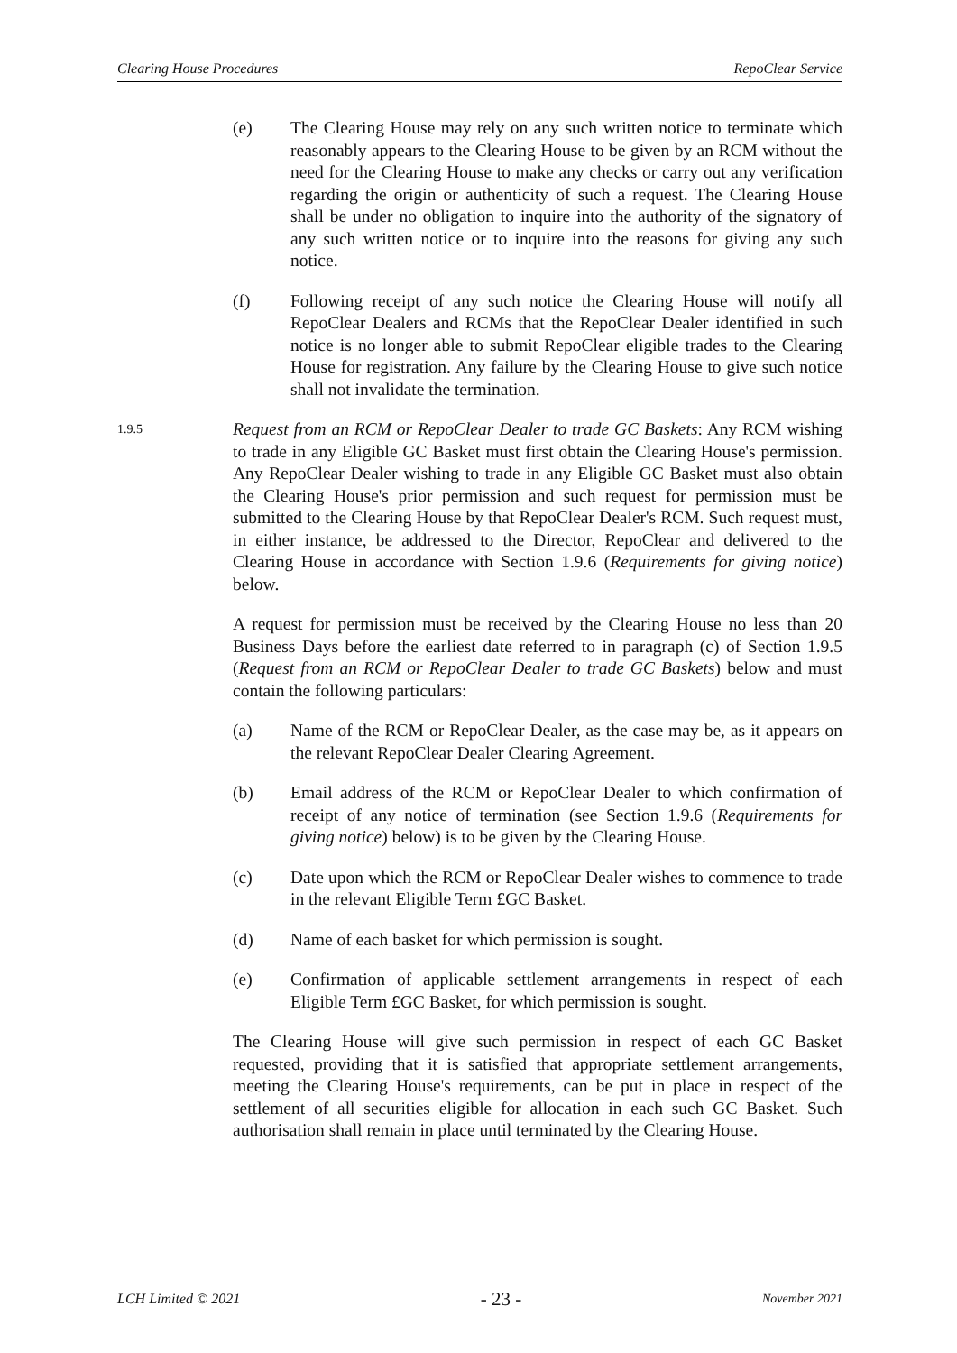Clearing House Procedures RepoClear Service
(e) The Clearing House may rely on any such written notice to terminate which reasonably appears to the Clearing House to be given by an RCM without the need for the Clearing House to make any checks or carry out any verification regarding the origin or authenticity of such a request. The Clearing House shall be under no obligation to inquire into the authority of the signatory of any such written notice or to inquire into the reasons for giving any such notice.
(f) Following receipt of any such notice the Clearing House will notify all RepoClear Dealers and RCMs that the RepoClear Dealer identified in such notice is no longer able to submit RepoClear eligible trades to the Clearing House for registration. Any failure by the Clearing House to give such notice shall not invalidate the termination.
1.9.5
Request from an RCM or RepoClear Dealer to trade GC Baskets: Any RCM wishing to trade in any Eligible GC Basket must first obtain the Clearing House's permission. Any RepoClear Dealer wishing to trade in any Eligible GC Basket must also obtain the Clearing House's prior permission and such request for permission must be submitted to the Clearing House by that RepoClear Dealer's RCM. Such request must, in either instance, be addressed to the Director, RepoClear and delivered to the Clearing House in accordance with Section 1.9.6 (Requirements for giving notice) below.
A request for permission must be received by the Clearing House no less than 20 Business Days before the earliest date referred to in paragraph (c) of Section 1.9.5 (Request from an RCM or RepoClear Dealer to trade GC Baskets) below and must contain the following particulars:
(a) Name of the RCM or RepoClear Dealer, as the case may be, as it appears on the relevant RepoClear Dealer Clearing Agreement.
(b) Email address of the RCM or RepoClear Dealer to which confirmation of receipt of any notice of termination (see Section 1.9.6 (Requirements for giving notice) below) is to be given by the Clearing House.
(c) Date upon which the RCM or RepoClear Dealer wishes to commence to trade in the relevant Eligible Term £GC Basket.
(d) Name of each basket for which permission is sought.
(e) Confirmation of applicable settlement arrangements in respect of each Eligible Term £GC Basket, for which permission is sought.
The Clearing House will give such permission in respect of each GC Basket requested, providing that it is satisfied that appropriate settlement arrangements, meeting the Clearing House's requirements, can be put in place in respect of the settlement of all securities eligible for allocation in each such GC Basket. Such authorisation shall remain in place until terminated by the Clearing House.
LCH Limited © 2021 - 23 - November 2021